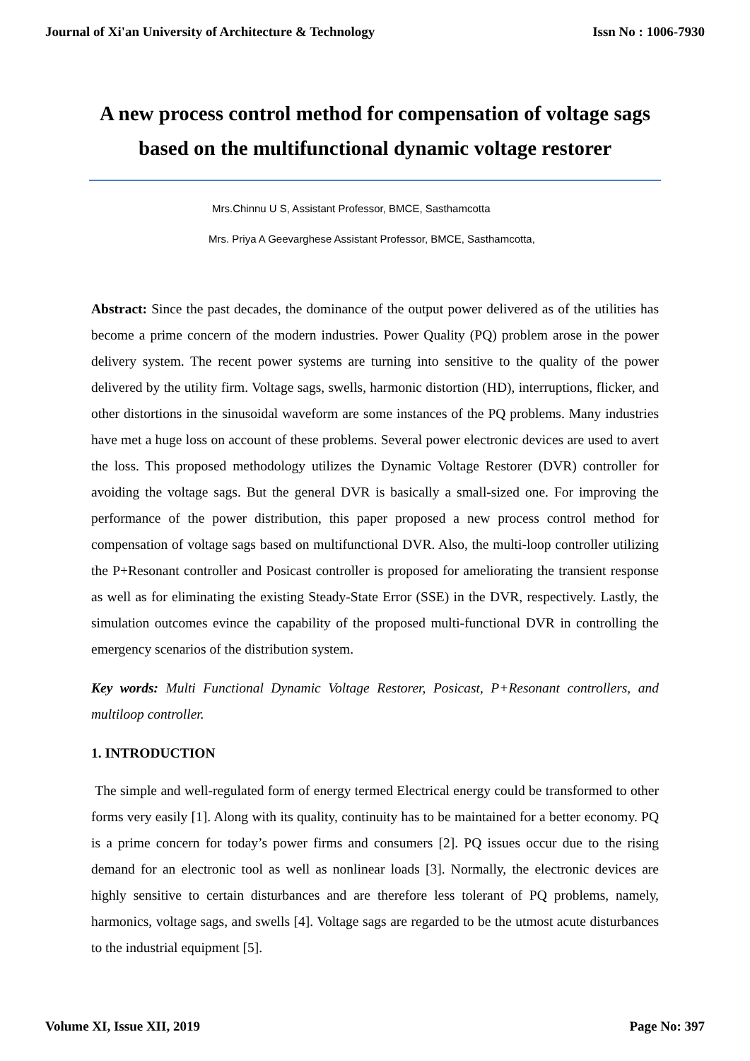Journal of Xi'an University of Architecture & Technology Issn No : 1006-7930
A new process control method for compensation of voltage sags based on the multifunctional dynamic voltage restorer
Mrs.Chinnu U S, Assistant Professor, BMCE, Sasthamcotta
Mrs. Priya A Geevarghese Assistant Professor, BMCE, Sasthamcotta,
Abstract: Since the past decades, the dominance of the output power delivered as of the utilities has become a prime concern of the modern industries. Power Quality (PQ) problem arose in the power delivery system. The recent power systems are turning into sensitive to the quality of the power delivered by the utility firm. Voltage sags, swells, harmonic distortion (HD), interruptions, flicker, and other distortions in the sinusoidal waveform are some instances of the PQ problems. Many industries have met a huge loss on account of these problems. Several power electronic devices are used to avert the loss. This proposed methodology utilizes the Dynamic Voltage Restorer (DVR) controller for avoiding the voltage sags. But the general DVR is basically a small-sized one. For improving the performance of the power distribution, this paper proposed a new process control method for compensation of voltage sags based on multifunctional DVR. Also, the multi-loop controller utilizing the P+Resonant controller and Posicast controller is proposed for ameliorating the transient response as well as for eliminating the existing Steady-State Error (SSE) in the DVR, respectively. Lastly, the simulation outcomes evince the capability of the proposed multi-functional DVR in controlling the emergency scenarios of the distribution system.
Key words: Multi Functional Dynamic Voltage Restorer, Posicast, P+Resonant controllers, and multiloop controller.
1. INTRODUCTION
The simple and well-regulated form of energy termed Electrical energy could be transformed to other forms very easily [1]. Along with its quality, continuity has to be maintained for a better economy. PQ is a prime concern for today’s power firms and consumers [2]. PQ issues occur due to the rising demand for an electronic tool as well as nonlinear loads [3]. Normally, the electronic devices are highly sensitive to certain disturbances and are therefore less tolerant of PQ problems, namely, harmonics, voltage sags, and swells [4]. Voltage sags are regarded to be the utmost acute disturbances to the industrial equipment [5].
Volume XI, Issue XII, 2019 Page No: 397